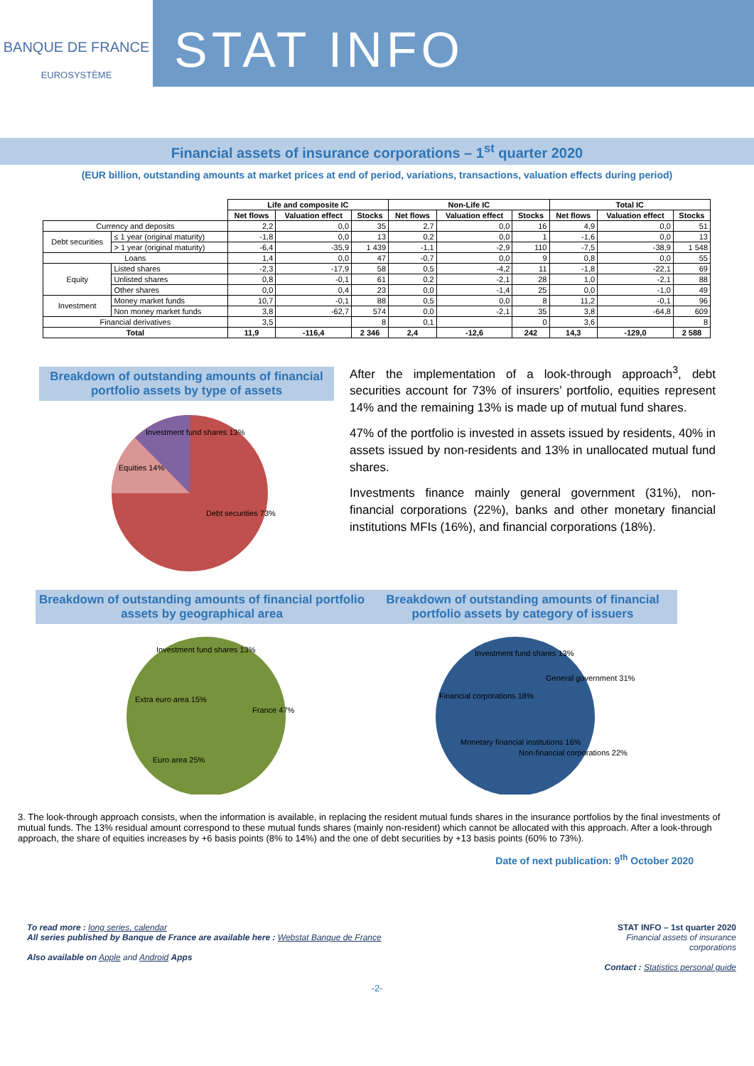BANQUE DE FRANCE
EUROSYSTÈME
STAT INFO
Financial assets of insurance corporations – 1<sup>st</sup> quarter 2020
(EUR billion, outstanding amounts at market prices at end of period, variations, transactions, valuation effects during period)
| | | Life and composite IC | | | Non-Life IC | | | Total IC | | |
| --- | --- | --- | --- | --- | --- | --- | --- | --- | --- | --- |
| | | Net flows | Valuation effect | Stocks | Net flows | Valuation effect | Stocks | Net flows | Valuation effect | Stocks |
| Currency and deposits | | 2,2 | 0,0 | 35 | 2,7 | 0,0 | 16 | 4,9 | 0,0 | 51 |
| Debt securities | ≤ 1 year (original maturity) | -1,8 | 0,0 | 13 | 0,2 | 0,0 | 1 | -1,6 | 0,0 | 13 |
| | > 1 year (original maturity) | -6,4 | -35,9 | 1 439 | -1,1 | -2,9 | 110 | -7,5 | -38,9 | 1 548 |
| Loans | | 1,4 | 0,0 | 47 | -0,7 | 0,0 | 9 | 0,8 | 0,0 | 55 |
| Equity | Listed shares | -2,3 | -17,9 | 58 | 0,5 | -4,2 | 11 | -1,8 | -22,1 | 69 |
| | Unlisted shares | 0,8 | -0,1 | 61 | 0,2 | -2,1 | 28 | 1,0 | -2,1 | 88 |
| | Other shares | 0,0 | 0,4 | 23 | 0,0 | -1,4 | 25 | 0,0 | -1,0 | 49 |
| Investment | Money market funds | 10,7 | -0,1 | 88 | 0,5 | 0,0 | 8 | 11,2 | -0,1 | 96 |
| | Non money market funds | 3,8 | -62,7 | 574 | 0,0 | -2,1 | 35 | 3,8 | -64,8 | 609 |
| Financial derivatives | | 3,5 | | 8 | 0,1 | | 0 | 3,6 | | 8 |
| Total | | 11,9 | -116,4 | 2 346 | 2,4 | -12,6 | 242 | 14,3 | -129,0 | 2 588 |
Breakdown of outstanding amounts of financial portfolio assets by type of assets
Investment fund shares 13%
Equities 14%
Debt securities 73%
After the implementation of a look-through approach<sup>3</sup>, debt securities account for 73% of insurers’ portfolio, equities represent 14% and the remaining 13% is made up of mutual fund shares.
47% of the portfolio is invested in assets issued by residents, 40% in assets issued by non-residents and 13% in unallocated mutual fund shares.
Investments finance mainly general government (31%), non-financial corporations (22%), banks and other monetary financial institutions MFIs (16%), and financial corporations (18%).
Breakdown of outstanding amounts of financial portfolio assets by geographical area
France 47%
Investment fund shares 13%
Extra euro area 15%
Euro area 25%
Breakdown of outstanding amounts of financial portfolio assets by category of issuers
General government 31%
Investment fund shares 13%
Financial corporations 18%
Monetary financial institutions 16%
Non-financial corporations 22%
3. The look-through approach consists, when the information is available, in replacing the resident mutual funds shares in the insurance portfolios by the final investments of mutual funds. The 13% residual amount correspond to these mutual funds shares (mainly non-resident) which cannot be allocated with this approach. After a look-through approach, the share of equities increases by +6 basis points (8% to 14%) and the one of debt securities by +13 basis points (60% to 73%).
Date of next publication: 9<sup>th</sup> October 2020
To read more : long series, calendar
All series published by Banque de France are available here : Webstat Banque de France
Also available on Apple and Android Apps
STAT INFO – 1st quarter 2020
Financial assets of insurance
corporations
Contact : Statistics personal guide
-2-